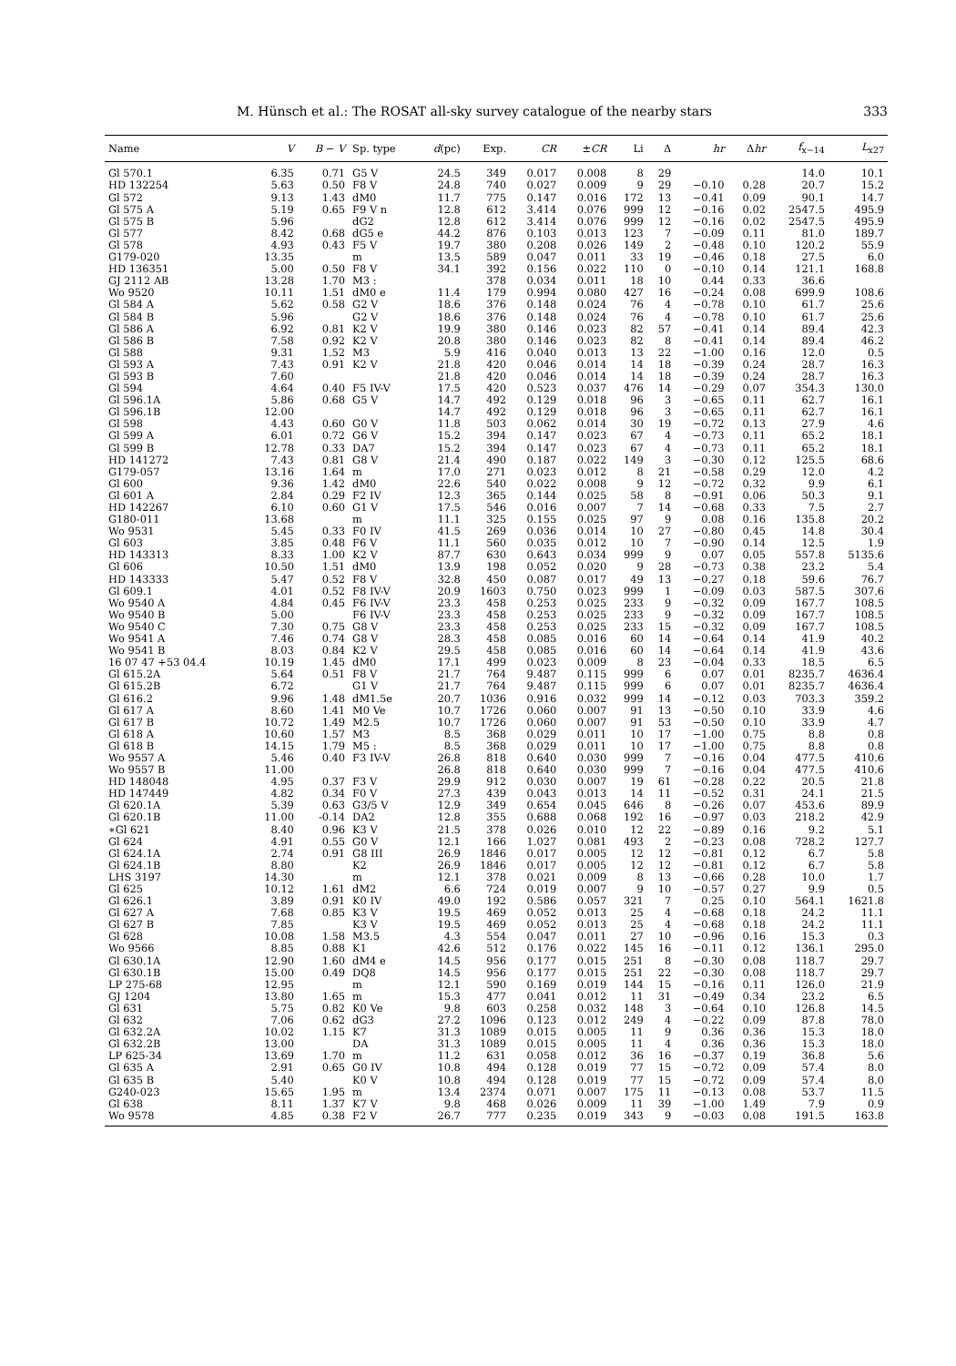M. Hünsch et al.: The ROSAT all-sky survey catalogue of the nearby stars 333
| Name | V | B − V | Sp. type | d (pc) | Exp. | CR | ± CR | Li | Δ | hr | Δ hr | f<sub>x−14</sub> | L<sub>x27</sub> |
| --- | --- | --- | --- | --- | --- | --- | --- | --- | --- | --- | --- | --- | --- |
| Gl 570.1 | 6.35 | 0.71 | G5 V | 24.5 | 349 | 0.017 | 0.008 | 8 | 29 | | | 14.0 | 10.1 |
| HD 132254 | 5.63 | 0.50 | F8 V | 24.8 | 740 | 0.027 | 0.009 | 9 | 29 | −0.10 | 0.28 | 20.7 | 15.2 |
| Gl 572 | 9.13 | 1.43 | dM0 | 11.7 | 775 | 0.147 | 0.016 | 172 | 13 | −0.41 | 0.09 | 90.1 | 14.7 |
| Gl 575 A | 5.19 | 0.65 | F9 V n | 12.8 | 612 | 3.414 | 0.076 | 999 | 12 | −0.16 | 0.02 | 2547.5 | 495.9 |
| Gl 575 B | 5.96 | | dG2 | 12.8 | 612 | 3.414 | 0.076 | 999 | 12 | −0.16 | 0.02 | 2547.5 | 495.9 |
| Gl 577 | 8.42 | 0.68 | dG5 e | 44.2 | 876 | 0.103 | 0.013 | 123 | 7 | −0.09 | 0.11 | 81.0 | 189.7 |
| Gl 578 | 4.93 | 0.43 | F5 V | 19.7 | 380 | 0.208 | 0.026 | 149 | 2 | −0.48 | 0.10 | 120.2 | 55.9 |
| G179-020 | 13.35 | | m | 13.5 | 589 | 0.047 | 0.011 | 33 | 19 | −0.46 | 0.18 | 27.5 | 6.0 |
| HD 136351 | 5.00 | 0.50 | F8 V | 34.1 | 392 | 0.156 | 0.022 | 110 | 0 | −0.10 | 0.14 | 121.1 | 168.8 |
| GJ 2112 AB | 13.28 | 1.70 | M3 : | | 378 | 0.034 | 0.011 | 18 | 10 | 0.44 | 0.33 | 36.6 | |
| Wo 9520 | 10.11 | 1.51 | dM0 e | 11.4 | 179 | 0.994 | 0.080 | 427 | 16 | −0.24 | 0.08 | 699.9 | 108.6 |
| Gl 584 A | 5.62 | 0.58 | G2 V | 18.6 | 376 | 0.148 | 0.024 | 76 | 4 | −0.78 | 0.10 | 61.7 | 25.6 |
| Gl 584 B | 5.96 | | G2 V | 18.6 | 376 | 0.148 | 0.024 | 76 | 4 | −0.78 | 0.10 | 61.7 | 25.6 |
| Gl 586 A | 6.92 | 0.81 | K2 V | 19.9 | 380 | 0.146 | 0.023 | 82 | 57 | −0.41 | 0.14 | 89.4 | 42.3 |
| Gl 586 B | 7.58 | 0.92 | K2 V | 20.8 | 380 | 0.146 | 0.023 | 82 | 8 | −0.41 | 0.14 | 89.4 | 46.2 |
| Gl 588 | 9.31 | 1.52 | M3 | 5.9 | 416 | 0.040 | 0.013 | 13 | 22 | −1.00 | 0.16 | 12.0 | 0.5 |
| Gl 593 A | 7.43 | 0.91 | K2 V | 21.8 | 420 | 0.046 | 0.014 | 14 | 18 | −0.39 | 0.24 | 28.7 | 16.3 |
| Gl 593 B | 7.60 | | | 21.8 | 420 | 0.046 | 0.014 | 14 | 18 | −0.39 | 0.24 | 28.7 | 16.3 |
| Gl 594 | 4.64 | 0.40 | F5 IV-V | 17.5 | 420 | 0.523 | 0.037 | 476 | 14 | −0.29 | 0.07 | 354.3 | 130.0 |
| Gl 596.1A | 5.86 | 0.68 | G5 V | 14.7 | 492 | 0.129 | 0.018 | 96 | 3 | −0.65 | 0.11 | 62.7 | 16.1 |
| Gl 596.1B | 12.00 | | | 14.7 | 492 | 0.129 | 0.018 | 96 | 3 | −0.65 | 0.11 | 62.7 | 16.1 |
| Gl 598 | 4.43 | 0.60 | G0 V | 11.8 | 503 | 0.062 | 0.014 | 30 | 19 | −0.72 | 0.13 | 27.9 | 4.6 |
| Gl 599 A | 6.01 | 0.72 | G6 V | 15.2 | 394 | 0.147 | 0.023 | 67 | 4 | −0.73 | 0.11 | 65.2 | 18.1 |
| Gl 599 B | 12.78 | 0.33 | DA7 | 15.2 | 394 | 0.147 | 0.023 | 67 | 4 | −0.73 | 0.11 | 65.2 | 18.1 |
| HD 141272 | 7.43 | 0.81 | G8 V | 21.4 | 490 | 0.187 | 0.022 | 149 | 3 | −0.30 | 0.12 | 125.5 | 68.6 |
| G179-057 | 13.16 | 1.64 | m | 17.0 | 271 | 0.023 | 0.012 | 8 | 21 | −0.58 | 0.29 | 12.0 | 4.2 |
| Gl 600 | 9.36 | 1.42 | dM0 | 22.6 | 540 | 0.022 | 0.008 | 9 | 12 | −0.72 | 0.32 | 9.9 | 6.1 |
| Gl 601 A | 2.84 | 0.29 | F2 IV | 12.3 | 365 | 0.144 | 0.025 | 58 | 8 | −0.91 | 0.06 | 50.3 | 9.1 |
| HD 142267 | 6.10 | 0.60 | G1 V | 17.5 | 546 | 0.016 | 0.007 | 7 | 14 | −0.68 | 0.33 | 7.5 | 2.7 |
| G180-011 | 13.68 | | m | 11.1 | 325 | 0.155 | 0.025 | 97 | 9 | 0.08 | 0.16 | 135.8 | 20.2 |
| Wo 9531 | 5.45 | 0.33 | F0 IV | 41.5 | 269 | 0.036 | 0.014 | 10 | 27 | −0.80 | 0.45 | 14.8 | 30.4 |
| Gl 603 | 3.85 | 0.48 | F6 V | 11.1 | 560 | 0.035 | 0.012 | 10 | 7 | −0.90 | 0.14 | 12.5 | 1.9 |
| HD 143313 | 8.33 | 1.00 | K2 V | 87.7 | 630 | 0.643 | 0.034 | 999 | 9 | 0.07 | 0.05 | 557.8 | 5135.6 |
| Gl 606 | 10.50 | 1.51 | dM0 | 13.9 | 198 | 0.052 | 0.020 | 9 | 28 | −0.73 | 0.38 | 23.2 | 5.4 |
| HD 143333 | 5.47 | 0.52 | F8 V | 32.8 | 450 | 0.087 | 0.017 | 49 | 13 | −0.27 | 0.18 | 59.6 | 76.7 |
| Gl 609.1 | 4.01 | 0.52 | F8 IV-V | 20.9 | 1603 | 0.750 | 0.023 | 999 | 1 | −0.09 | 0.03 | 587.5 | 307.6 |
| Wo 9540 A | 4.84 | 0.45 | F6 IV-V | 23.3 | 458 | 0.253 | 0.025 | 233 | 9 | −0.32 | 0.09 | 167.7 | 108.5 |
| Wo 9540 B | 5.00 | | F6 IV-V | 23.3 | 458 | 0.253 | 0.025 | 233 | 9 | −0.32 | 0.09 | 167.7 | 108.5 |
| Wo 9540 C | 7.30 | 0.75 | G8 V | 23.3 | 458 | 0.253 | 0.025 | 233 | 15 | −0.32 | 0.09 | 167.7 | 108.5 |
| Wo 9541 A | 7.46 | 0.74 | G8 V | 28.3 | 458 | 0.085 | 0.016 | 60 | 14 | −0.64 | 0.14 | 41.9 | 40.2 |
| Wo 9541 B | 8.03 | 0.84 | K2 V | 29.5 | 458 | 0.085 | 0.016 | 60 | 14 | −0.64 | 0.14 | 41.9 | 43.6 |
| 16 07 47 +53 04.4 | 10.19 | 1.45 | dM0 | 17.1 | 499 | 0.023 | 0.009 | 8 | 23 | −0.04 | 0.33 | 18.5 | 6.5 |
| Gl 615.2A | 5.64 | 0.51 | F8 V | 21.7 | 764 | 9.487 | 0.115 | 999 | 6 | 0.07 | 0.01 | 8235.7 | 4636.4 |
| Gl 615.2B | 6.72 | | G1 V | 21.7 | 764 | 9.487 | 0.115 | 999 | 6 | 0.07 | 0.01 | 8235.7 | 4636.4 |
| Gl 616.2 | 9.96 | 1.48 | dM1.5e | 20.7 | 1036 | 0.916 | 0.032 | 999 | 14 | −0.12 | 0.03 | 703.3 | 359.2 |
| Gl 617 A | 8.60 | 1.41 | M0 Ve | 10.7 | 1726 | 0.060 | 0.007 | 91 | 13 | −0.50 | 0.10 | 33.9 | 4.6 |
| Gl 617 B | 10.72 | 1.49 | M2.5 | 10.7 | 1726 | 0.060 | 0.007 | 91 | 53 | −0.50 | 0.10 | 33.9 | 4.7 |
| Gl 618 A | 10.60 | 1.57 | M3 | 8.5 | 368 | 0.029 | 0.011 | 10 | 17 | −1.00 | 0.75 | 8.8 | 0.8 |
| Gl 618 B | 14.15 | 1.79 | M5 : | 8.5 | 368 | 0.029 | 0.011 | 10 | 17 | −1.00 | 0.75 | 8.8 | 0.8 |
| Wo 9557 A | 5.46 | 0.40 | F3 IV-V | 26.8 | 818 | 0.640 | 0.030 | 999 | 7 | −0.16 | 0.04 | 477.5 | 410.6 |
| Wo 9557 B | 11.00 | | | 26.8 | 818 | 0.640 | 0.030 | 999 | 7 | −0.16 | 0.04 | 477.5 | 410.6 |
| HD 148048 | 4.95 | 0.37 | F3 V | 29.9 | 912 | 0.030 | 0.007 | 19 | 61 | −0.28 | 0.22 | 20.5 | 21.8 |
| HD 147449 | 4.82 | 0.34 | F0 V | 27.3 | 439 | 0.043 | 0.013 | 14 | 11 | −0.52 | 0.31 | 24.1 | 21.5 |
| Gl 620.1A | 5.39 | 0.63 | G3/5 V | 12.9 | 349 | 0.654 | 0.045 | 646 | 8 | −0.26 | 0.07 | 453.6 | 89.9 |
| Gl 620.1B | 11.00 | -0.14 | DA2 | 12.8 | 355 | 0.688 | 0.068 | 192 | 16 | −0.97 | 0.03 | 218.2 | 42.9 |
| ∗Gl 621 | 8.40 | 0.96 | K3 V | 21.5 | 378 | 0.026 | 0.010 | 12 | 22 | −0.89 | 0.16 | 9.2 | 5.1 |
| Gl 624 | 4.91 | 0.55 | G0 V | 12.1 | 166 | 1.027 | 0.081 | 493 | 2 | −0.23 | 0.08 | 728.2 | 127.7 |
| Gl 624.1A | 2.74 | 0.91 | G8 III | 26.9 | 1846 | 0.017 | 0.005 | 12 | 12 | −0.81 | 0.12 | 6.7 | 5.8 |
| Gl 624.1B | 8.80 | | K2 | 26.9 | 1846 | 0.017 | 0.005 | 12 | 12 | −0.81 | 0.12 | 6.7 | 5.8 |
| LHS 3197 | 14.30 | | m | 12.1 | 378 | 0.021 | 0.009 | 8 | 13 | −0.66 | 0.28 | 10.0 | 1.7 |
| Gl 625 | 10.12 | 1.61 | dM2 | 6.6 | 724 | 0.019 | 0.007 | 9 | 10 | −0.57 | 0.27 | 9.9 | 0.5 |
| Gl 626.1 | 3.89 | 0.91 | K0 IV | 49.0 | 192 | 0.586 | 0.057 | 321 | 7 | 0.25 | 0.10 | 564.1 | 1621.8 |
| Gl 627 A | 7.68 | 0.85 | K3 V | 19.5 | 469 | 0.052 | 0.013 | 25 | 4 | −0.68 | 0.18 | 24.2 | 11.1 |
| Gl 627 B | 7.85 | | K3 V | 19.5 | 469 | 0.052 | 0.013 | 25 | 4 | −0.68 | 0.18 | 24.2 | 11.1 |
| Gl 628 | 10.08 | 1.58 | M3.5 | 4.3 | 554 | 0.047 | 0.011 | 27 | 10 | −0.96 | 0.16 | 15.3 | 0.3 |
| Wo 9566 | 8.85 | 0.88 | K1 | 42.6 | 512 | 0.176 | 0.022 | 145 | 16 | −0.11 | 0.12 | 136.1 | 295.0 |
| Gl 630.1A | 12.90 | 1.60 | dM4 e | 14.5 | 956 | 0.177 | 0.015 | 251 | 8 | −0.30 | 0.08 | 118.7 | 29.7 |
| Gl 630.1B | 15.00 | 0.49 | DQ8 | 14.5 | 956 | 0.177 | 0.015 | 251 | 22 | −0.30 | 0.08 | 118.7 | 29.7 |
| LP 275-68 | 12.95 | | m | 12.1 | 590 | 0.169 | 0.019 | 144 | 15 | −0.16 | 0.11 | 126.0 | 21.9 |
| GJ 1204 | 13.80 | 1.65 | m | 15.3 | 477 | 0.041 | 0.012 | 11 | 31 | −0.49 | 0.34 | 23.2 | 6.5 |
| Gl 631 | 5.75 | 0.82 | K0 Ve | 9.8 | 603 | 0.258 | 0.032 | 148 | 3 | −0.64 | 0.10 | 126.8 | 14.5 |
| Gl 632 | 7.06 | 0.62 | dG3 | 27.2 | 1096 | 0.123 | 0.012 | 249 | 4 | −0.22 | 0.09 | 87.8 | 78.0 |
| Gl 632.2A | 10.02 | 1.15 | K7 | 31.3 | 1089 | 0.015 | 0.005 | 11 | 9 | 0.36 | 0.36 | 15.3 | 18.0 |
| Gl 632.2B | 13.00 | | DA | 31.3 | 1089 | 0.015 | 0.005 | 11 | 4 | 0.36 | 0.36 | 15.3 | 18.0 |
| LP 625-34 | 13.69 | 1.70 | m | 11.2 | 631 | 0.058 | 0.012 | 36 | 16 | −0.37 | 0.19 | 36.8 | 5.6 |
| Gl 635 A | 2.91 | 0.65 | G0 IV | 10.8 | 494 | 0.128 | 0.019 | 77 | 15 | −0.72 | 0.09 | 57.4 | 8.0 |
| Gl 635 B | 5.40 | | K0 V | 10.8 | 494 | 0.128 | 0.019 | 77 | 15 | −0.72 | 0.09 | 57.4 | 8.0 |
| G240-023 | 15.65 | 1.95 | m | 13.4 | 2374 | 0.071 | 0.007 | 175 | 11 | −0.13 | 0.08 | 53.7 | 11.5 |
| Gl 638 | 8.11 | 1.37 | K7 V | 9.8 | 468 | 0.026 | 0.009 | 11 | 39 | −1.00 | 1.49 | 7.9 | 0.9 |
| Wo 9578 | 4.85 | 0.38 | F2 V | 26.7 | 777 | 0.235 | 0.019 | 343 | 9 | −0.03 | 0.08 | 191.5 | 163.8 |